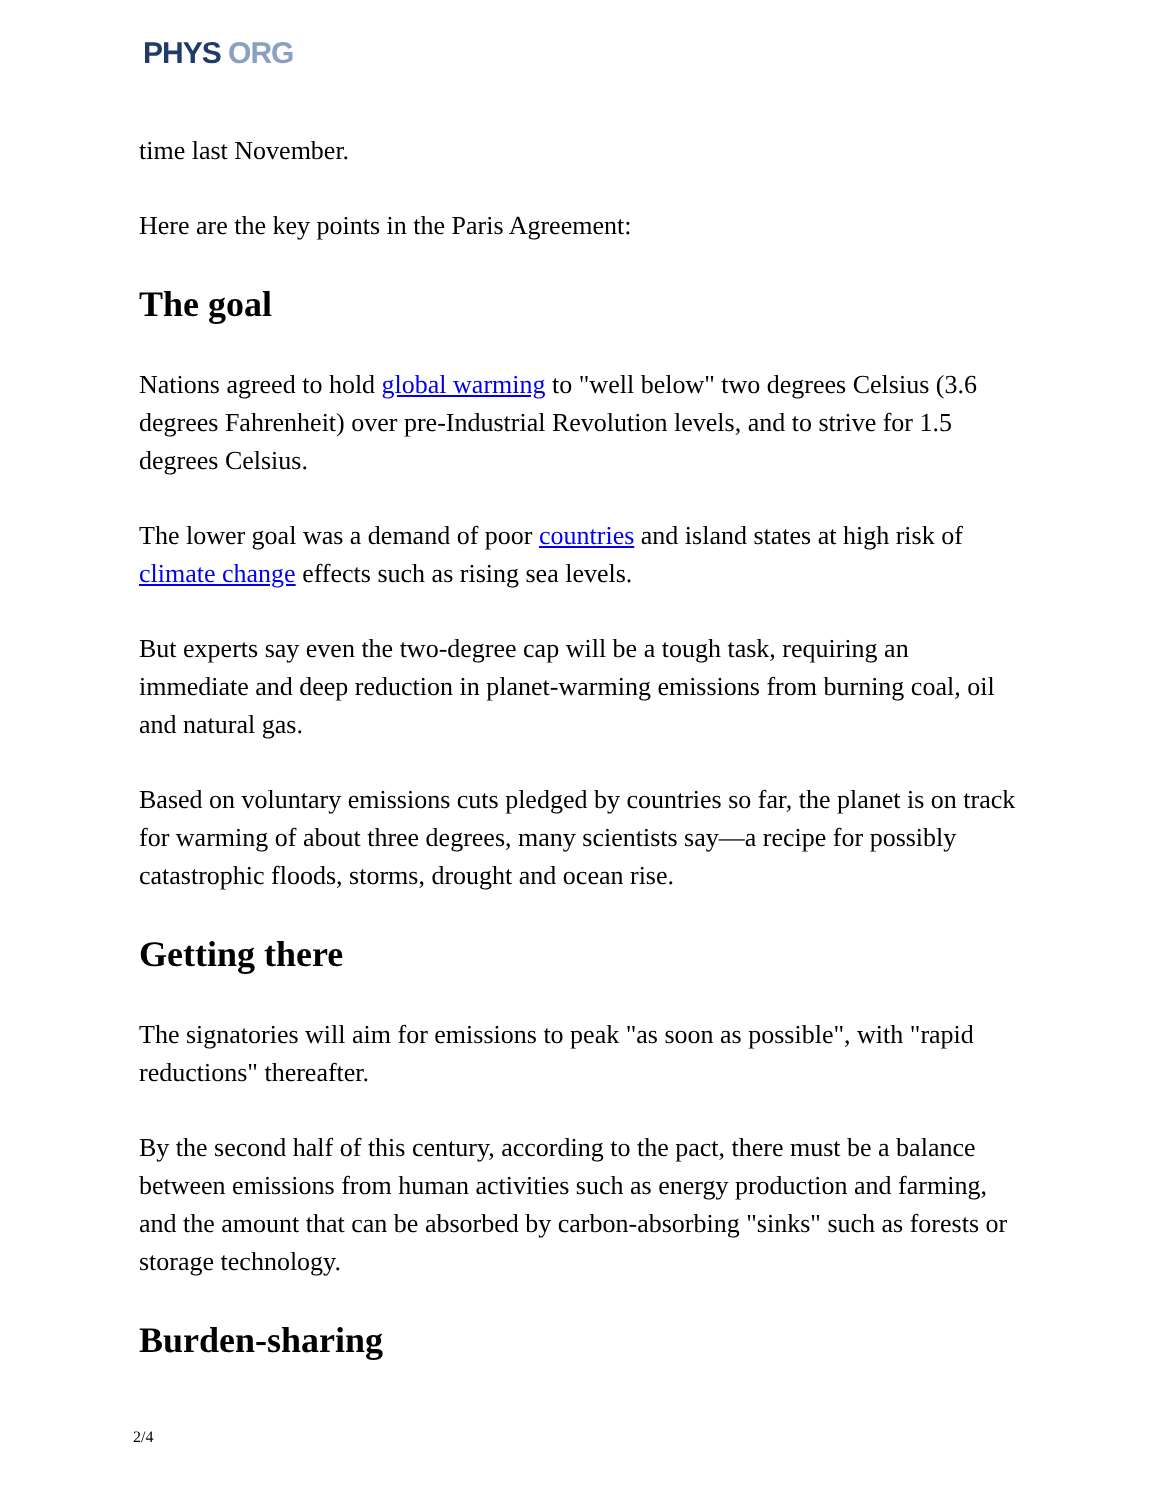PHYS ORG
time last November.
Here are the key points in the Paris Agreement:
The goal
Nations agreed to hold global warming to "well below" two degrees Celsius (3.6 degrees Fahrenheit) over pre-Industrial Revolution levels, and to strive for 1.5 degrees Celsius.
The lower goal was a demand of poor countries and island states at high risk of climate change effects such as rising sea levels.
But experts say even the two-degree cap will be a tough task, requiring an immediate and deep reduction in planet-warming emissions from burning coal, oil and natural gas.
Based on voluntary emissions cuts pledged by countries so far, the planet is on track for warming of about three degrees, many scientists say—a recipe for possibly catastrophic floods, storms, drought and ocean rise.
Getting there
The signatories will aim for emissions to peak "as soon as possible", with "rapid reductions" thereafter.
By the second half of this century, according to the pact, there must be a balance between emissions from human activities such as energy production and farming, and the amount that can be absorbed by carbon-absorbing "sinks" such as forests or storage technology.
Burden-sharing
2/4